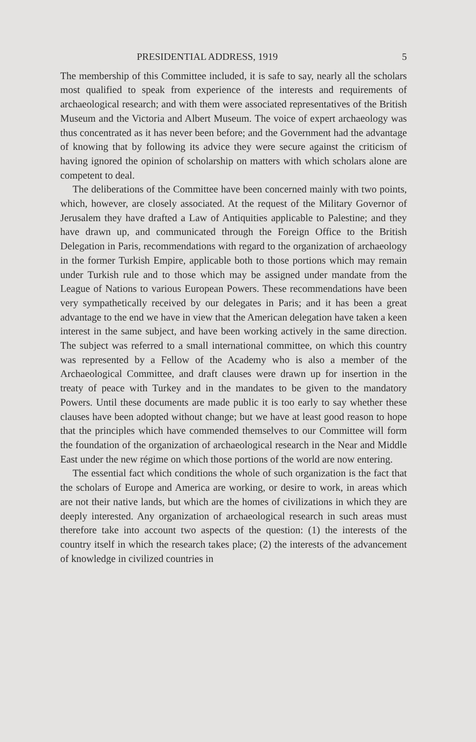PRESIDENTIAL ADDRESS, 1919 5
The membership of this Committee included, it is safe to say, nearly all the scholars most qualified to speak from experience of the interests and requirements of archaeological research; and with them were associated representatives of the British Museum and the Victoria and Albert Museum. The voice of expert archaeology was thus concentrated as it has never been before; and the Government had the advantage of knowing that by following its advice they were secure against the criticism of having ignored the opinion of scholarship on matters with which scholars alone are competent to deal.
The deliberations of the Committee have been concerned mainly with two points, which, however, are closely associated. At the request of the Military Governor of Jerusalem they have drafted a Law of Antiquities applicable to Palestine; and they have drawn up, and communicated through the Foreign Office to the British Delegation in Paris, recommendations with regard to the organization of archaeology in the former Turkish Empire, applicable both to those portions which may remain under Turkish rule and to those which may be assigned under mandate from the League of Nations to various European Powers. These recommendations have been very sympathetically received by our delegates in Paris; and it has been a great advantage to the end we have in view that the American delegation have taken a keen interest in the same subject, and have been working actively in the same direction. The subject was referred to a small international committee, on which this country was represented by a Fellow of the Academy who is also a member of the Archaeological Committee, and draft clauses were drawn up for insertion in the treaty of peace with Turkey and in the mandates to be given to the mandatory Powers. Until these documents are made public it is too early to say whether these clauses have been adopted without change; but we have at least good reason to hope that the principles which have commended themselves to our Committee will form the foundation of the organization of archaeological research in the Near and Middle East under the new régime on which those portions of the world are now entering.
The essential fact which conditions the whole of such organization is the fact that the scholars of Europe and America are working, or desire to work, in areas which are not their native lands, but which are the homes of civilizations in which they are deeply interested. Any organization of archaeological research in such areas must therefore take into account two aspects of the question: (1) the interests of the country itself in which the research takes place; (2) the interests of the advancement of knowledge in civilized countries in